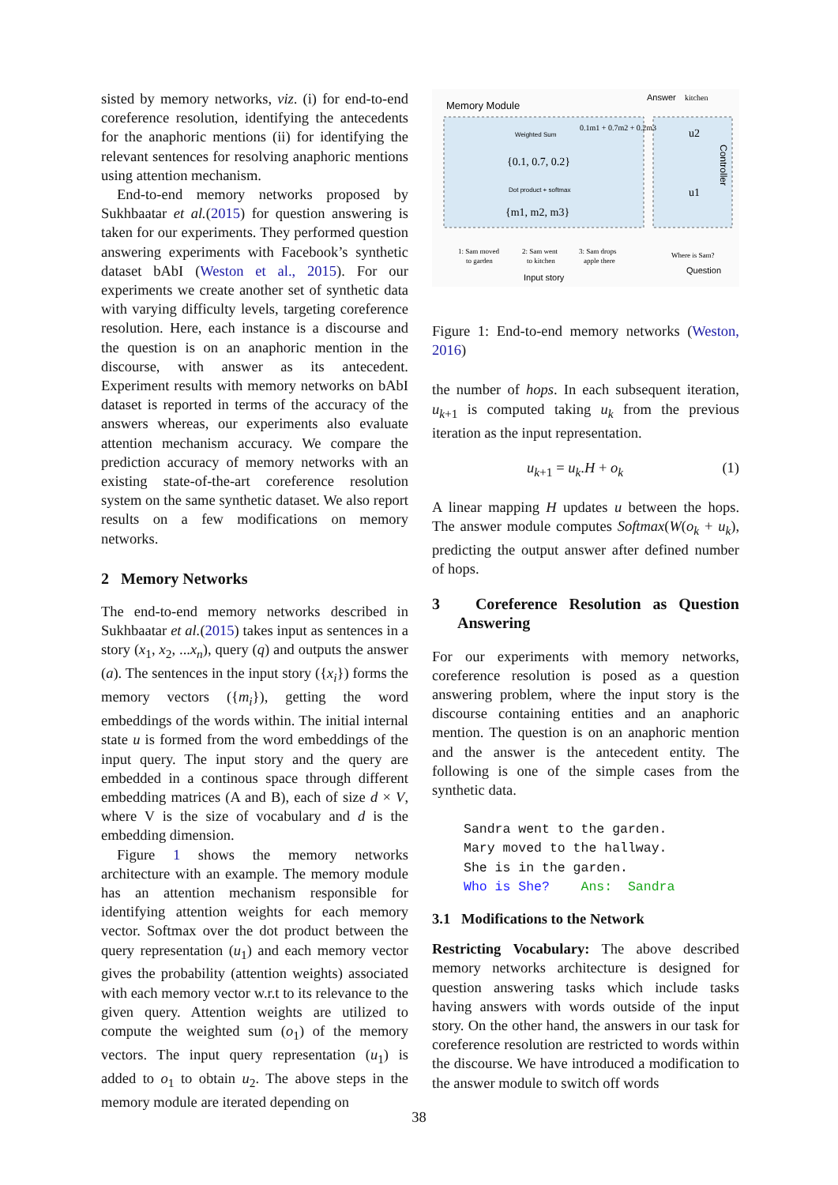sisted by memory networks, viz. (i) for end-to-end coreference resolution, identifying the antecedents for the anaphoric mentions (ii) for identifying the relevant sentences for resolving anaphoric mentions using attention mechanism.
End-to-end memory networks proposed by Sukhbaatar et al.(2015) for question answering is taken for our experiments. They performed question answering experiments with Facebook’s synthetic dataset bAbI (Weston et al., 2015). For our experiments we create another set of synthetic data with varying difficulty levels, targeting coreference resolution. Here, each instance is a discourse and the question is on an anaphoric mention in the discourse, with answer as its antecedent. Experiment results with memory networks on bAbI dataset is reported in terms of the accuracy of the answers whereas, our experiments also evaluate attention mechanism accuracy. We compare the prediction accuracy of memory networks with an existing state-of-the-art coreference resolution system on the same synthetic dataset. We also report results on a few modifications on memory networks.
2 Memory Networks
The end-to-end memory networks described in Sukhbaatar et al.(2015) takes input as sentences in a story (x<sub>1</sub>, x<sub>2</sub>, ...x<sub>n</sub>), query (q) and outputs the answer (a). The sentences in the input story ({x<sub>i</sub>}) forms the memory vectors ({m<sub>i</sub>}), getting the word embeddings of the words within. The initial internal state u is formed from the word embeddings of the input query. The input story and the query are embedded in a continous space through different embedding matrices (A and B), each of size d × V, where V is the size of vocabulary and d is the embedding dimension.
Figure 1 shows the memory networks architecture with an example. The memory module has an attention mechanism responsible for identifying attention weights for each memory vector. Softmax over the dot product between the query representation (u<sub>1</sub>) and each memory vector gives the probability (attention weights) associated with each memory vector w.r.t to its relevance to the given query. Attention weights are utilized to compute the weighted sum (o<sub>1</sub>) of the memory vectors. The input query representation (u<sub>1</sub>) is added to o<sub>1</sub> to obtain u<sub>2</sub>. The above steps in the memory module are iterated depending on
Memory Module
Answer
kitchen
Weighted Sum
{0.1, 0.7, 0.2}
Dot product + softmax
{m1, m2, m3}
0.1m1 + 0.7m2 + 0.2m3
u2
u1
Controller
1: Sam moved
to garden
2: Sam went
to kitchen
3: Sam drops
apple there
Where is Sam?
Input story
Question
Figure 1: End-to-end memory networks (Weston, 2016)
the number of hops. In each subsequent iteration, u<sub>k+1</sub> is computed taking u<sub>k</sub> from the previous iteration as the input representation.
u<sub>k+1</sub> = u<sub>k</sub>.H + o<sub>k</sub> (1)
A linear mapping H updates u between the hops. The answer module computes Softmax(W(o<sub>k</sub> + u<sub>k</sub>), predicting the output answer after defined number of hops.
3 Coreference Resolution as Question Answering
For our experiments with memory networks, coreference resolution is posed as a question answering problem, where the input story is the discourse containing entities and an anaphoric mention. The question is on an anaphoric mention and the answer is the antecedent entity. The following is one of the simple cases from the synthetic data.
Sandra went to the garden. Mary moved to the hallway. She is in the garden. Who is She? Ans: Sandra
3.1 Modifications to the Network
Restricting Vocabulary: The above described memory networks architecture is designed for question answering tasks which include tasks having answers with words outside of the input story. On the other hand, the answers in our task for coreference resolution are restricted to words within the discourse. We have introduced a modification to the answer module to switch off words
38